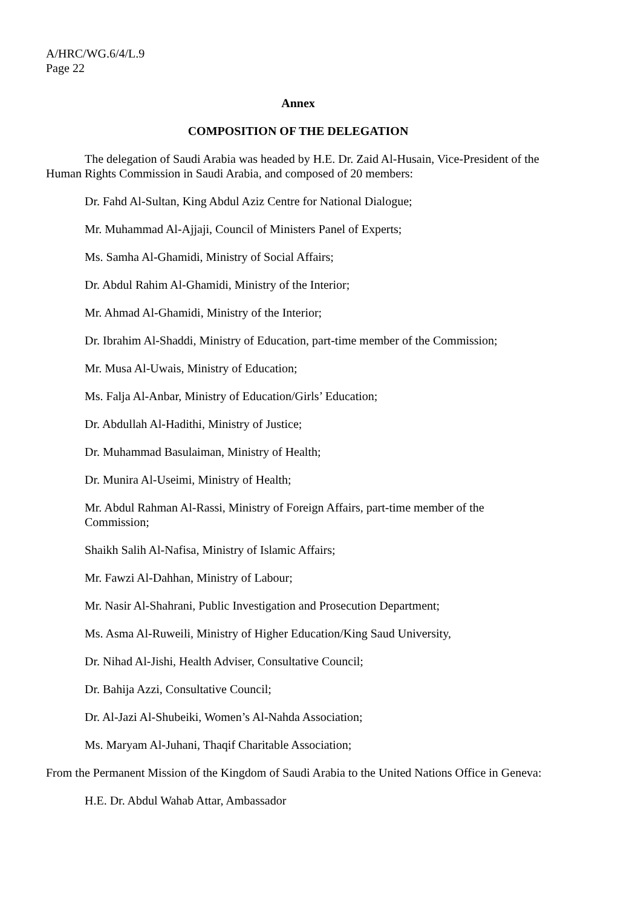A/HRC/WG.6/4/L.9
Page 22
Annex
COMPOSITION OF THE DELEGATION
The delegation of Saudi Arabia was headed by H.E. Dr. Zaid Al-Husain, Vice-President of the Human Rights Commission in Saudi Arabia, and composed of 20 members:
Dr. Fahd Al-Sultan, King Abdul Aziz Centre for National Dialogue;
Mr. Muhammad Al-Ajjaji, Council of Ministers Panel of Experts;
Ms. Samha Al-Ghamidi, Ministry of Social Affairs;
Dr. Abdul Rahim Al-Ghamidi, Ministry of the Interior;
Mr. Ahmad Al-Ghamidi, Ministry of the Interior;
Dr. Ibrahim Al-Shaddi, Ministry of Education, part-time member of the Commission;
Mr. Musa Al-Uwais, Ministry of Education;
Ms. Falja Al-Anbar, Ministry of Education/Girls’ Education;
Dr. Abdullah Al-Hadithi, Ministry of Justice;
Dr. Muhammad Basulaiman, Ministry of Health;
Dr. Munira Al-Useimi, Ministry of Health;
Mr. Abdul Rahman Al-Rassi, Ministry of Foreign Affairs, part-time member of the Commission;
Shaikh Salih Al-Nafisa, Ministry of Islamic Affairs;
Mr. Fawzi Al-Dahhan, Ministry of Labour;
Mr. Nasir Al-Shahrani, Public Investigation and Prosecution Department;
Ms. Asma Al-Ruweili, Ministry of Higher Education/King Saud University,
Dr. Nihad Al-Jishi, Health Adviser, Consultative Council;
Dr. Bahija Azzi, Consultative Council;
Dr. Al-Jazi Al-Shubeiki, Women’s Al-Nahda Association;
Ms. Maryam Al-Juhani, Thaqif Charitable Association;
From the Permanent Mission of the Kingdom of Saudi Arabia to the United Nations Office in Geneva:
H.E. Dr. Abdul Wahab Attar, Ambassador